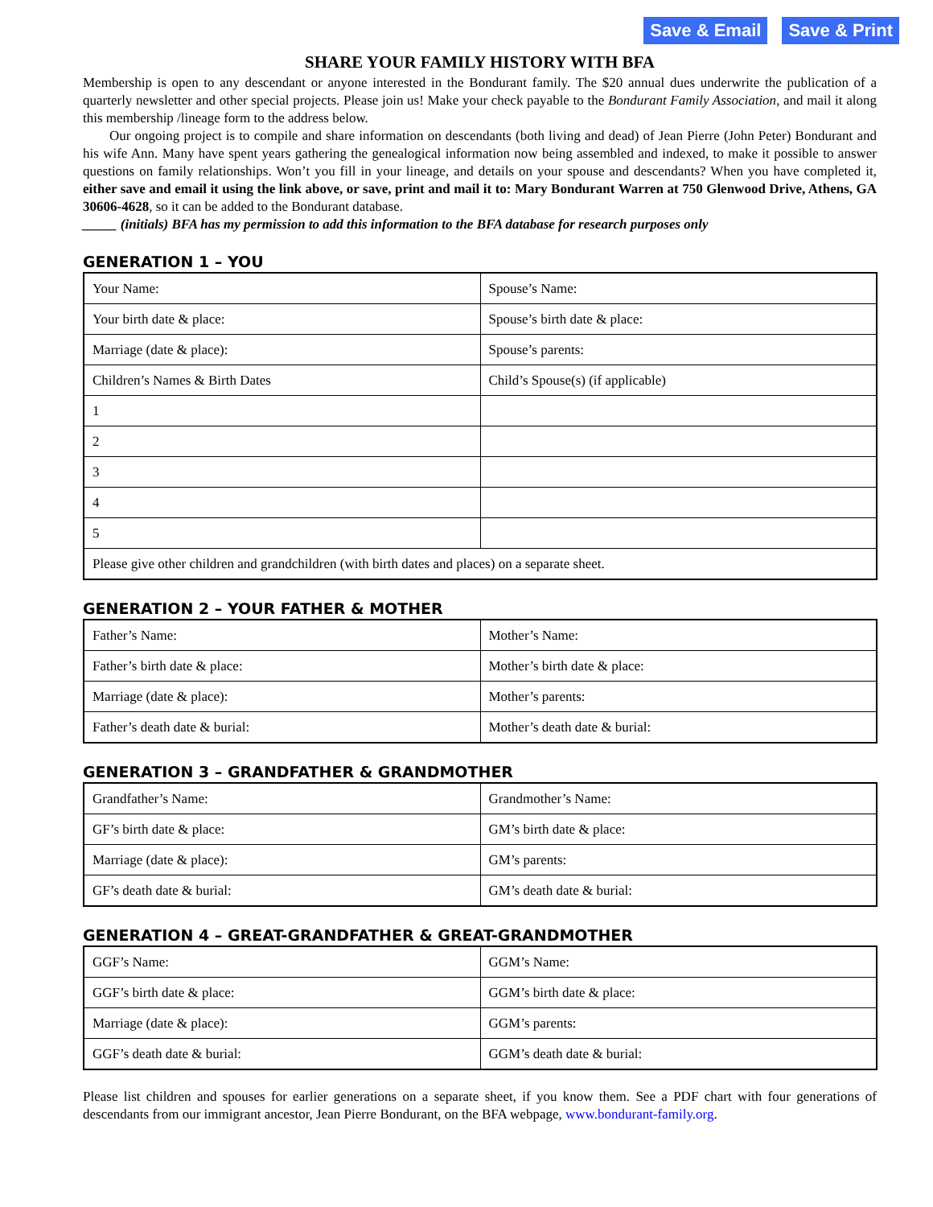Save & Email Save & Print
SHARE YOUR FAMILY HISTORY WITH BFA
Membership is open to any descendant or anyone interested in the Bondurant family. The $20 annual dues underwrite the publication of a quarterly newsletter and other special projects. Please join us! Make your check payable to the Bondurant Family Association, and mail it along this membership /lineage form to the address below.
Our ongoing project is to compile and share information on descendants (both living and dead) of Jean Pierre (John Peter) Bondurant and his wife Ann. Many have spent years gathering the genealogical information now being assembled and indexed, to make it possible to answer questions on family relationships. Won’t you fill in your lineage, and details on your spouse and descendants? When you have completed it, either save and email it using the link above, or save, print and mail it to: Mary Bondurant Warren at 750 Glenwood Drive, Athens, GA 30606-4628, so it can be added to the Bondurant database.
_____ (initials) BFA has my permission to add this information to the BFA database for research purposes only
GENERATION 1 – YOU
| Your Name: | Spouse’s Name: |
| Your birth date & place: | Spouse’s birth date & place: |
| Marriage (date & place): | Spouse’s parents: |
| Children’s Names & Birth Dates | Child’s Spouse(s) (if applicable) |
| 1 | |
| 2 | |
| 3 | |
| 4 | |
| 5 | |
| Please give other children and grandchildren (with birth dates and places) on a separate sheet. | |
GENERATION 2 – YOUR FATHER & MOTHER
| Father’s Name: | Mother’s Name: |
| Father’s birth date & place: | Mother’s birth date & place: |
| Marriage (date & place): | Mother’s parents: |
| Father’s death date & burial: | Mother’s death date & burial: |
GENERATION 3 – GRANDFATHER & GRANDMOTHER
| Grandfather’s Name: | Grandmother’s Name: |
| GF’s birth date & place: | GM’s birth date & place: |
| Marriage (date & place): | GM’s parents: |
| GF’s death date & burial: | GM’s death date & burial: |
GENERATION 4 – GREAT-GRANDFATHER & GREAT-GRANDMOTHER
| GGF’s Name: | GGM’s Name: |
| GGF’s birth date & place: | GGM’s birth date & place: |
| Marriage (date & place): | GGM’s parents: |
| GGF’s death date & burial: | GGM’s death date & burial: |
Please list children and spouses for earlier generations on a separate sheet, if you know them. See a PDF chart with four generations of descendants from our immigrant ancestor, Jean Pierre Bondurant, on the BFA webpage, www.bondurant-family.org.